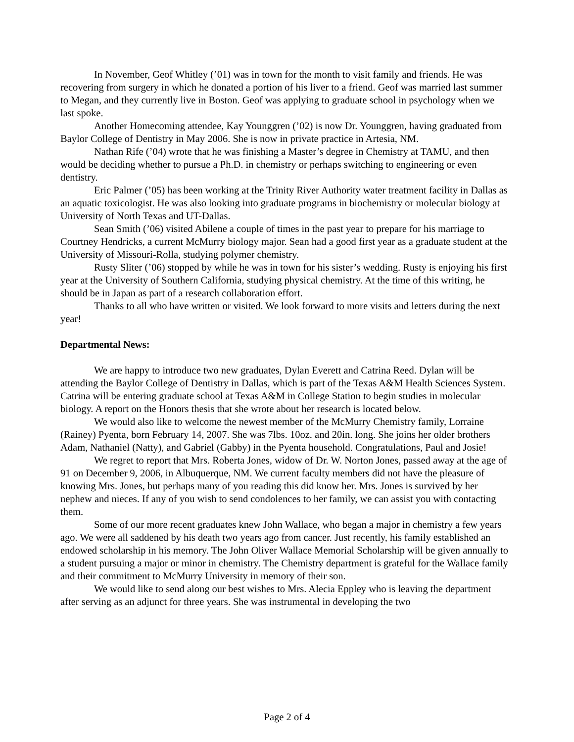In November, Geof Whitley (’01) was in town for the month to visit family and friends. He was recovering from surgery in which he donated a portion of his liver to a friend. Geof was married last summer to Megan, and they currently live in Boston. Geof was applying to graduate school in psychology when we last spoke.
Another Homecoming attendee, Kay Younggren (’02) is now Dr. Younggren, having graduated from Baylor College of Dentistry in May 2006. She is now in private practice in Artesia, NM.
Nathan Rife (’04) wrote that he was finishing a Master’s degree in Chemistry at TAMU, and then would be deciding whether to pursue a Ph.D. in chemistry or perhaps switching to engineering or even dentistry.
Eric Palmer (’05) has been working at the Trinity River Authority water treatment facility in Dallas as an aquatic toxicologist. He was also looking into graduate programs in biochemistry or molecular biology at University of North Texas and UT-Dallas.
Sean Smith (’06) visited Abilene a couple of times in the past year to prepare for his marriage to Courtney Hendricks, a current McMurry biology major. Sean had a good first year as a graduate student at the University of Missouri-Rolla, studying polymer chemistry.
Rusty Sliter (’06) stopped by while he was in town for his sister’s wedding. Rusty is enjoying his first year at the University of Southern California, studying physical chemistry. At the time of this writing, he should be in Japan as part of a research collaboration effort.
Thanks to all who have written or visited. We look forward to more visits and letters during the next year!
Departmental News:
We are happy to introduce two new graduates, Dylan Everett and Catrina Reed. Dylan will be attending the Baylor College of Dentistry in Dallas, which is part of the Texas A&M Health Sciences System. Catrina will be entering graduate school at Texas A&M in College Station to begin studies in molecular biology. A report on the Honors thesis that she wrote about her research is located below.
We would also like to welcome the newest member of the McMurry Chemistry family, Lorraine (Rainey) Pyenta, born February 14, 2007. She was 7lbs. 10oz. and 20in. long. She joins her older brothers Adam, Nathaniel (Natty), and Gabriel (Gabby) in the Pyenta household. Congratulations, Paul and Josie!
We regret to report that Mrs. Roberta Jones, widow of Dr. W. Norton Jones, passed away at the age of 91 on December 9, 2006, in Albuquerque, NM. We current faculty members did not have the pleasure of knowing Mrs. Jones, but perhaps many of you reading this did know her. Mrs. Jones is survived by her nephew and nieces. If any of you wish to send condolences to her family, we can assist you with contacting them.
Some of our more recent graduates knew John Wallace, who began a major in chemistry a few years ago. We were all saddened by his death two years ago from cancer. Just recently, his family established an endowed scholarship in his memory. The John Oliver Wallace Memorial Scholarship will be given annually to a student pursuing a major or minor in chemistry. The Chemistry department is grateful for the Wallace family and their commitment to McMurry University in memory of their son.
We would like to send along our best wishes to Mrs. Alecia Eppley who is leaving the department after serving as an adjunct for three years. She was instrumental in developing the two
Page 2 of 4